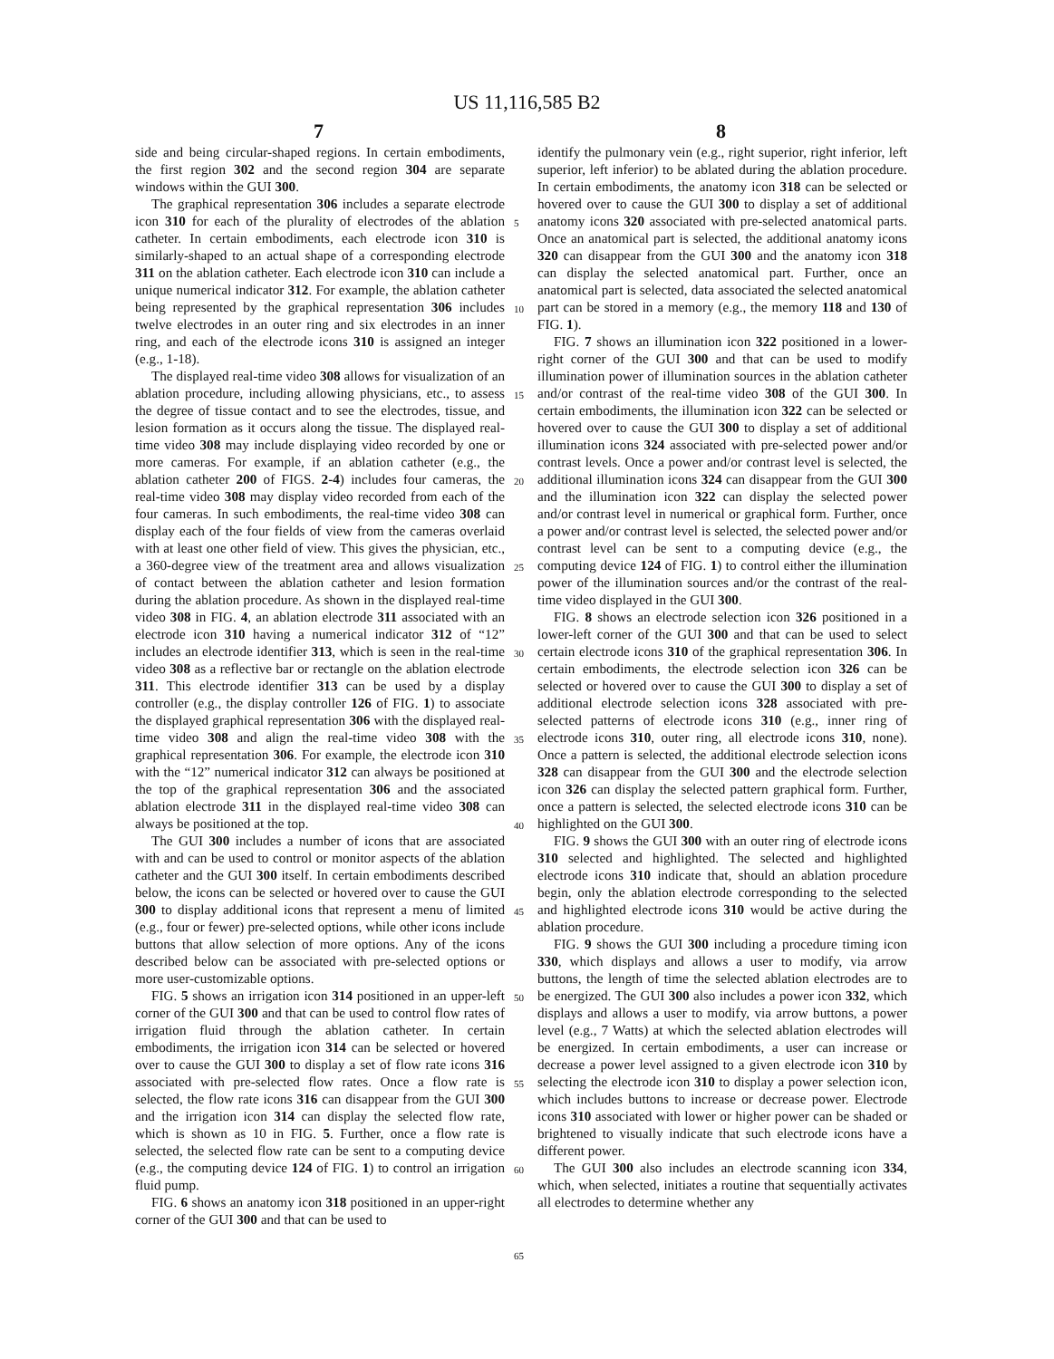US 11,116,585 B2
7 8
side and being circular-shaped regions. In certain embodiments, the first region 302 and the second region 304 are separate windows within the GUI 300.
The graphical representation 306 includes a separate electrode icon 310 for each of the plurality of electrodes of the ablation catheter. In certain embodiments, each electrode icon 310 is similarly-shaped to an actual shape of a corresponding electrode 311 on the ablation catheter. Each electrode icon 310 can include a unique numerical indicator 312. For example, the ablation catheter being represented by the graphical representation 306 includes twelve electrodes in an outer ring and six electrodes in an inner ring, and each of the electrode icons 310 is assigned an integer (e.g., 1-18).
The displayed real-time video 308 allows for visualization of an ablation procedure, including allowing physicians, etc., to assess the degree of tissue contact and to see the electrodes, tissue, and lesion formation as it occurs along the tissue. The displayed real-time video 308 may include displaying video recorded by one or more cameras. For example, if an ablation catheter (e.g., the ablation catheter 200 of FIGS. 2-4) includes four cameras, the real-time video 308 may display video recorded from each of the four cameras. In such embodiments, the real-time video 308 can display each of the four fields of view from the cameras overlaid with at least one other field of view. This gives the physician, etc., a 360-degree view of the treatment area and allows visualization of contact between the ablation catheter and lesion formation during the ablation procedure. As shown in the displayed real-time video 308 in FIG. 4, an ablation electrode 311 associated with an electrode icon 310 having a numerical indicator 312 of “12” includes an electrode identifier 313, which is seen in the real-time video 308 as a reflective bar or rectangle on the ablation electrode 311. This electrode identifier 313 can be used by a display controller (e.g., the display controller 126 of FIG. 1) to associate the displayed graphical representation 306 with the displayed real-time video 308 and align the real-time video 308 with the graphical representation 306. For example, the electrode icon 310 with the “12” numerical indicator 312 can always be positioned at the top of the graphical representation 306 and the associated ablation electrode 311 in the displayed real-time video 308 can always be positioned at the top.
The GUI 300 includes a number of icons that are associated with and can be used to control or monitor aspects of the ablation catheter and the GUI 300 itself. In certain embodiments described below, the icons can be selected or hovered over to cause the GUI 300 to display additional icons that represent a menu of limited (e.g., four or fewer) pre-selected options, while other icons include buttons that allow selection of more options. Any of the icons described below can be associated with pre-selected options or more user-customizable options.
FIG. 5 shows an irrigation icon 314 positioned in an upper-left corner of the GUI 300 and that can be used to control flow rates of irrigation fluid through the ablation catheter. In certain embodiments, the irrigation icon 314 can be selected or hovered over to cause the GUI 300 to display a set of flow rate icons 316 associated with pre-selected flow rates. Once a flow rate is selected, the flow rate icons 316 can disappear from the GUI 300 and the irrigation icon 314 can display the selected flow rate, which is shown as 10 in FIG. 5. Further, once a flow rate is selected, the selected flow rate can be sent to a computing device (e.g., the computing device 124 of FIG. 1) to control an irrigation fluid pump.
FIG. 6 shows an anatomy icon 318 positioned in an upper-right corner of the GUI 300 and that can be used to
5
10
15
20
25
30
35
40
45
50
55
60
65
identify the pulmonary vein (e.g., right superior, right inferior, left superior, left inferior) to be ablated during the ablation procedure. In certain embodiments, the anatomy icon 318 can be selected or hovered over to cause the GUI 300 to display a set of additional anatomy icons 320 associated with pre-selected anatomical parts. Once an anatomical part is selected, the additional anatomy icons 320 can disappear from the GUI 300 and the anatomy icon 318 can display the selected anatomical part. Further, once an anatomical part is selected, data associated the selected anatomical part can be stored in a memory (e.g., the memory 118 and 130 of FIG. 1).
FIG. 7 shows an illumination icon 322 positioned in a lower-right corner of the GUI 300 and that can be used to modify illumination power of illumination sources in the ablation catheter and/or contrast of the real-time video 308 of the GUI 300. In certain embodiments, the illumination icon 322 can be selected or hovered over to cause the GUI 300 to display a set of additional illumination icons 324 associated with pre-selected power and/or contrast levels. Once a power and/or contrast level is selected, the additional illumination icons 324 can disappear from the GUI 300 and the illumination icon 322 can display the selected power and/or contrast level in numerical or graphical form. Further, once a power and/or contrast level is selected, the selected power and/or contrast level can be sent to a computing device (e.g., the computing device 124 of FIG. 1) to control either the illumination power of the illumination sources and/or the contrast of the real-time video displayed in the GUI 300.
FIG. 8 shows an electrode selection icon 326 positioned in a lower-left corner of the GUI 300 and that can be used to select certain electrode icons 310 of the graphical representation 306. In certain embodiments, the electrode selection icon 326 can be selected or hovered over to cause the GUI 300 to display a set of additional electrode selection icons 328 associated with pre-selected patterns of electrode icons 310 (e.g., inner ring of electrode icons 310, outer ring, all electrode icons 310, none). Once a pattern is selected, the additional electrode selection icons 328 can disappear from the GUI 300 and the electrode selection icon 326 can display the selected pattern graphical form. Further, once a pattern is selected, the selected electrode icons 310 can be highlighted on the GUI 300.
FIG. 9 shows the GUI 300 with an outer ring of electrode icons 310 selected and highlighted. The selected and highlighted electrode icons 310 indicate that, should an ablation procedure begin, only the ablation electrode corresponding to the selected and highlighted electrode icons 310 would be active during the ablation procedure.
FIG. 9 shows the GUI 300 including a procedure timing icon 330, which displays and allows a user to modify, via arrow buttons, the length of time the selected ablation electrodes are to be energized. The GUI 300 also includes a power icon 332, which displays and allows a user to modify, via arrow buttons, a power level (e.g., 7 Watts) at which the selected ablation electrodes will be energized. In certain embodiments, a user can increase or decrease a power level assigned to a given electrode icon 310 by selecting the electrode icon 310 to display a power selection icon, which includes buttons to increase or decrease power. Electrode icons 310 associated with lower or higher power can be shaded or brightened to visually indicate that such electrode icons have a different power.
The GUI 300 also includes an electrode scanning icon 334, which, when selected, initiates a routine that sequentially activates all electrodes to determine whether any